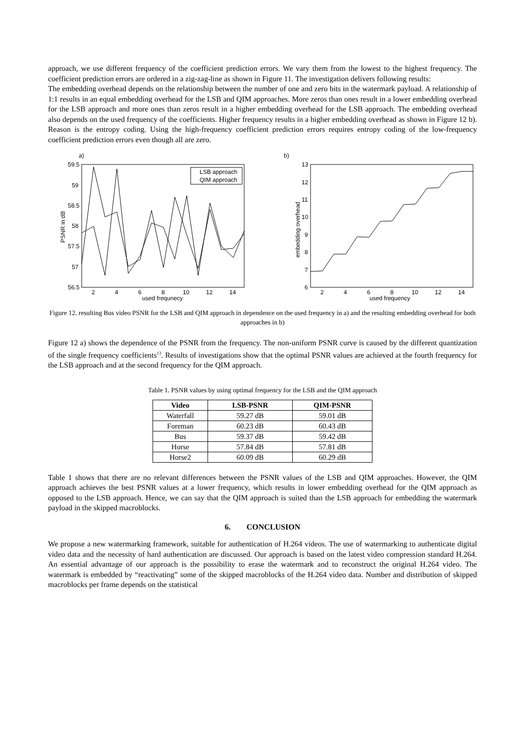approach, we use different frequency of the coefficient prediction errors. We vary them from the lowest to the highest frequency. The coefficient prediction errors are ordered in a zig-zag-line as shown in Figure 11. The investigation delivers following results:
The embedding overhead depends on the relationship between the number of one and zero bits in the watermark payload. A relationship of 1:1 results in an equal embedding overhead for the LSB and QIM approaches. More zeros than ones result in a lower embedding overhead for the LSB approach and more ones than zeros result in a higher embedding overhead for the LSB approach. The embedding overhead also depends on the used frequency of the coefficients. Higher frequency results in a higher embedding overhead as shown in Figure 12 b). Reason is the entropy coding. Using the high-frequency coefficient prediction errors requires entropy coding of the low-frequency coefficient prediction errors even though all are zero.
a)
59.5
59
58.5
58
57.5
57
56.5
2
4
6
8
10
12
14
used frequnecy
PSNR in dB
LSB approach
QIM approach
b)
13
12
11
10
9
8
7
6
2
4
6
8
10
12
14
used frequency
embedding overhead
Figure 12. resulting Bus video PSNR for the LSB and QIM approach in dependence on the used frequency in a) and the resulting embedding overhead for both approaches in b)
Figure 12 a) shows the dependence of the PSNR from the frequency. The non-uniform PSNR curve is caused by the different quantization of the single frequency coefficients<sup>13</sup>. Results of investigations show that the optimal PSNR values are achieved at the fourth frequency for the LSB approach and at the second frequency for the QIM approach.
Table 1. PSNR values by using optimal frequency for the LSB and the QIM approach
| Video | LSB-PSNR | QIM-PSNR |
| --- | --- | --- |
| Waterfall | 59.27 dB | 59.01 dB |
| Foreman | 60.23 dB | 60.43 dB |
| Bus | 59.37 dB | 59.42 dB |
| Horse | 57.84 dB | 57.81 dB |
| Horse2 | 60.09 dB | 60.29 dB |
Table 1 shows that there are no relevant differences between the PSNR values of the LSB and QIM approaches. However, the QIM approach achieves the best PSNR values at a lower frequency, which results in lower embedding overhead for the QIM approach as opposed to the LSB approach. Hence, we can say that the QIM approach is suited than the LSB approach for embedding the watermark payload in the skipped macroblocks.
6. CONCLUSION
We propose a new watermarking framework, suitable for authentication of H.264 videos. The use of watermarking to authenticate digital video data and the necessity of hard authentication are discussed. Our approach is based on the latest video compression standard H.264. An essential advantage of our approach is the possibility to erase the watermark and to reconstruct the original H.264 video. The watermark is embedded by “reactivating” some of the skipped macroblocks of the H.264 video data. Number and distribution of skipped macroblocks per frame depends on the statistical